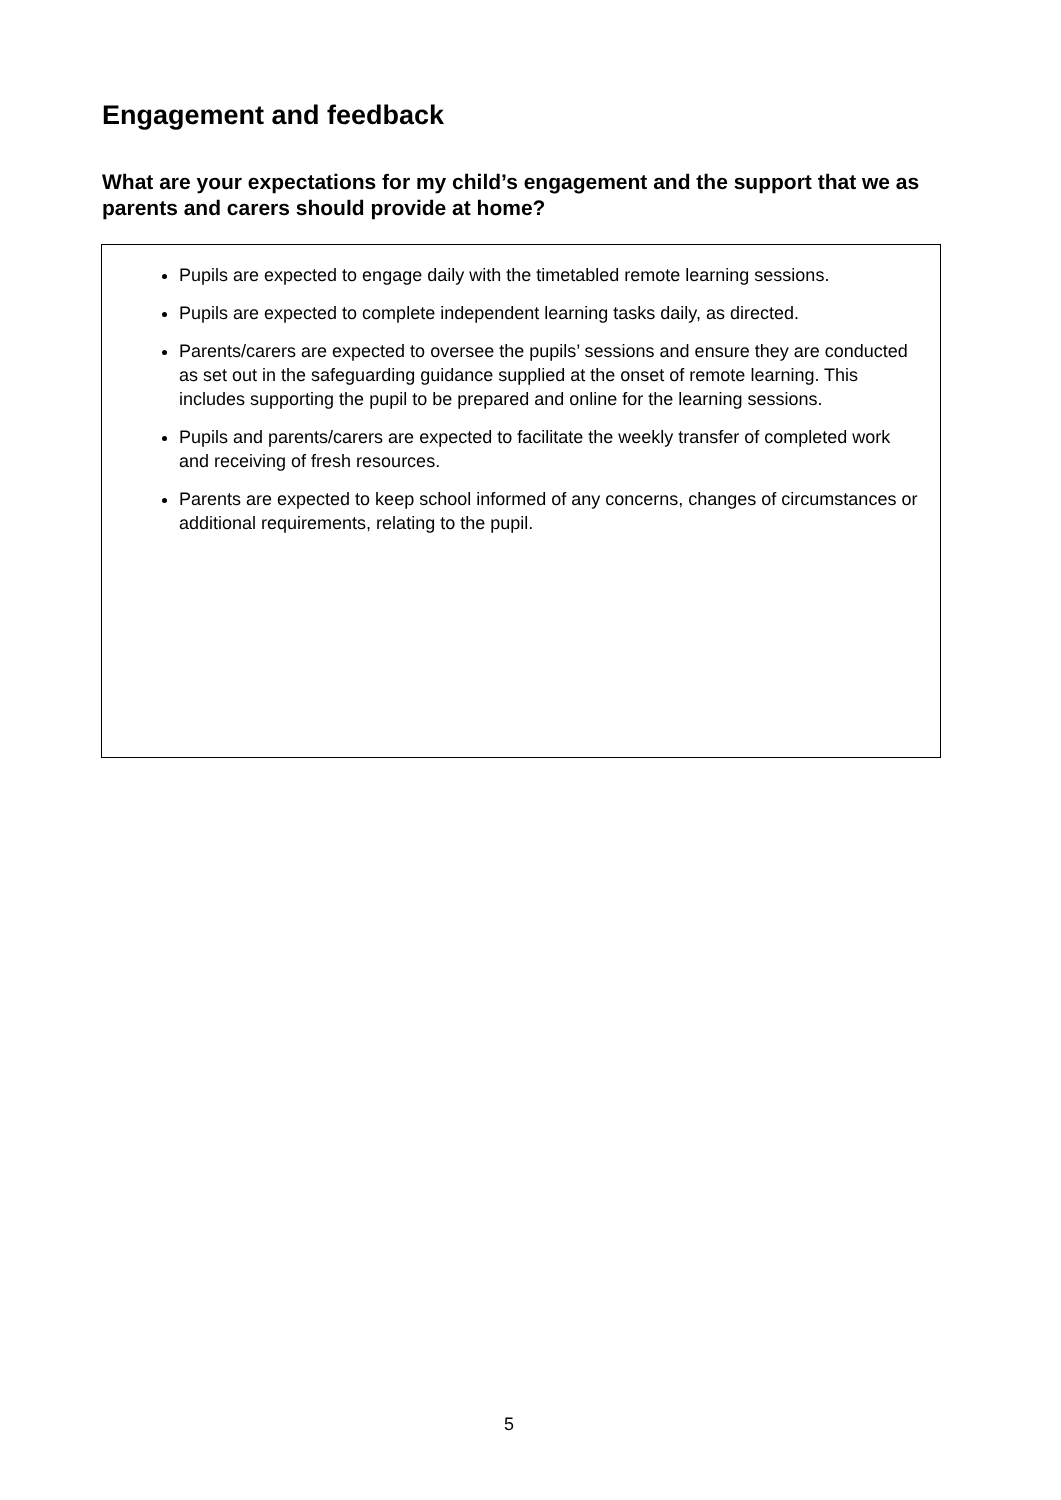Engagement and feedback
What are your expectations for my child’s engagement and the support that we as parents and carers should provide at home?
Pupils are expected to engage daily with the timetabled remote learning sessions.
Pupils are expected to complete independent learning tasks daily, as directed.
Parents/carers are expected to oversee the pupils’ sessions and ensure they are conducted as set out in the safeguarding guidance supplied at the onset of remote learning. This includes supporting the pupil to be prepared and online for the learning sessions.
Pupils and parents/carers are expected to facilitate the weekly transfer of completed work and receiving of fresh resources.
Parents are expected to keep school informed of any concerns, changes of circumstances or additional requirements, relating to the pupil.
5